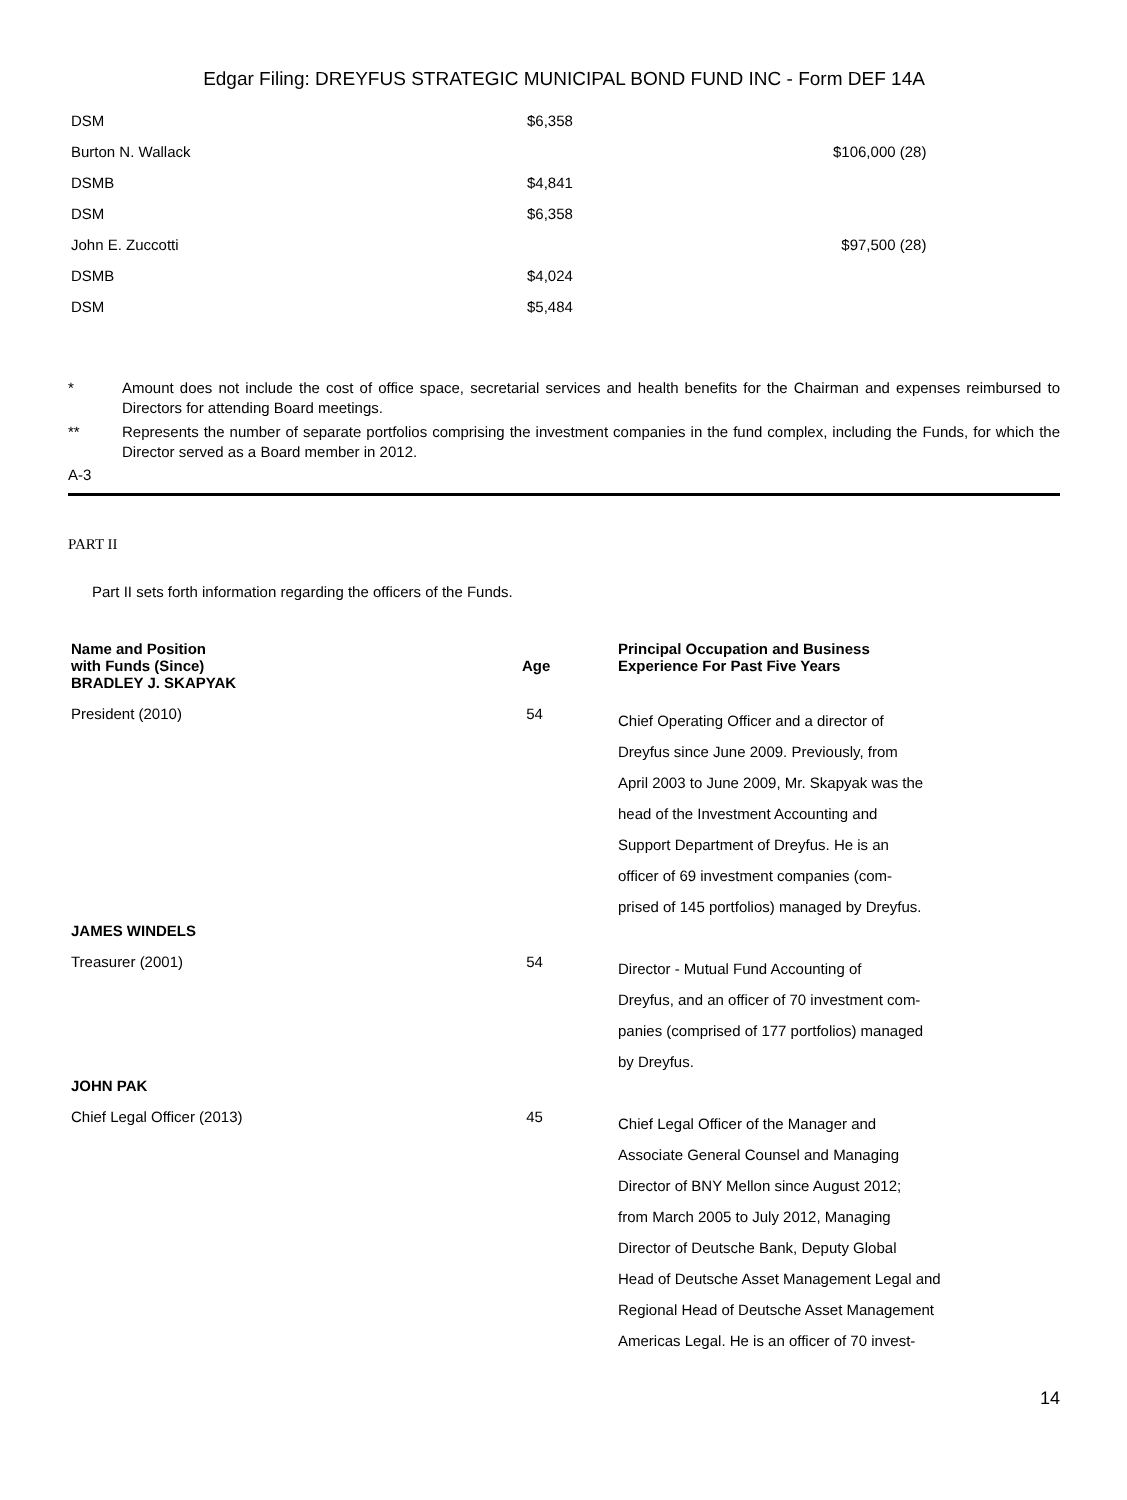Edgar Filing: DREYFUS STRATEGIC MUNICIPAL BOND FUND INC - Form DEF 14A
| DSM | $6,358 | |
| Burton N. Wallack | | $106,000 (28) |
| DSMB | $4,841 | |
| DSM | $6,358 | |
| John E. Zuccotti | | $97,500 (28) |
| DSMB | $4,024 | |
| DSM | $5,484 | |
* Amount does not include the cost of office space, secretarial services and health benefits for the Chairman and expenses reimbursed to Directors for attending Board meetings.
** Represents the number of separate portfolios comprising the investment companies in the fund complex, including the Funds, for which the Director served as a Board member in 2012.
A-3
PART II
Part II sets forth information regarding the officers of the Funds.
| Name and Position with Funds (Since) | Age | Principal Occupation and Business Experience For Past Five Years |
| --- | --- | --- |
| BRADLEY J. SKAPYAK | | |
| President (2010) | 54 | Chief Operating Officer and a director of Dreyfus since June 2009. Previously, from April 2003 to June 2009, Mr. Skapyak was the head of the Investment Accounting and Support Department of Dreyfus. He is an officer of 69 investment companies (com- prised of 145 portfolios) managed by Dreyfus. |
| JAMES WINDELS | | |
| Treasurer (2001) | 54 | Director - Mutual Fund Accounting of Dreyfus, and an officer of 70 investment com- panies (comprised of 177 portfolios) managed by Dreyfus. |
| JOHN PAK | | |
| Chief Legal Officer (2013) | 45 | Chief Legal Officer of the Manager and Associate General Counsel and Managing Director of BNY Mellon since August 2012; from March 2005 to July 2012, Managing Director of Deutsche Bank, Deputy Global Head of Deutsche Asset Management Legal and Regional Head of Deutsche Asset Management Americas Legal. He is an officer of 70 invest- |
14